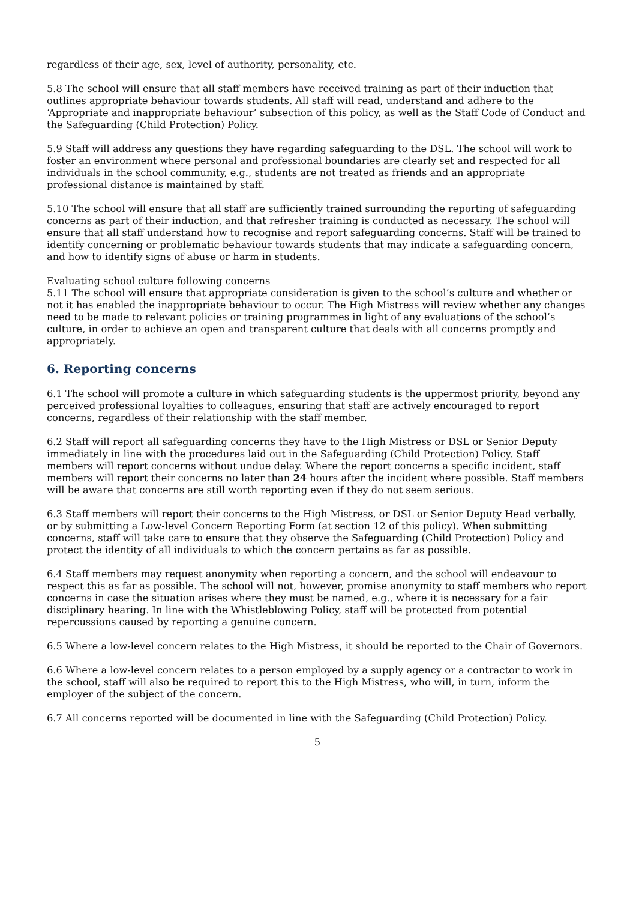regardless of their age, sex, level of authority, personality, etc.
5.8 The school will ensure that all staff members have received training as part of their induction that outlines appropriate behaviour towards students. All staff will read, understand and adhere to the ‘Appropriate and inappropriate behaviour’ subsection of this policy, as well as the Staff Code of Conduct and the Safeguarding (Child Protection) Policy.
5.9 Staff will address any questions they have regarding safeguarding to the DSL. The school will work to foster an environment where personal and professional boundaries are clearly set and respected for all individuals in the school community, e.g., students are not treated as friends and an appropriate professional distance is maintained by staff.
5.10 The school will ensure that all staff are sufficiently trained surrounding the reporting of safeguarding concerns as part of their induction, and that refresher training is conducted as necessary. The school will ensure that all staff understand how to recognise and report safeguarding concerns. Staff will be trained to identify concerning or problematic behaviour towards students that may indicate a safeguarding concern, and how to identify signs of abuse or harm in students.
Evaluating school culture following concerns
5.11 The school will ensure that appropriate consideration is given to the school’s culture and whether or not it has enabled the inappropriate behaviour to occur. The High Mistress will review whether any changes need to be made to relevant policies or training programmes in light of any evaluations of the school’s culture, in order to achieve an open and transparent culture that deals with all concerns promptly and appropriately.
6. Reporting concerns
6.1 The school will promote a culture in which safeguarding students is the uppermost priority, beyond any perceived professional loyalties to colleagues, ensuring that staff are actively encouraged to report concerns, regardless of their relationship with the staff member.
6.2 Staff will report all safeguarding concerns they have to the High Mistress or DSL or Senior Deputy immediately in line with the procedures laid out in the Safeguarding (Child Protection) Policy. Staff members will report concerns without undue delay. Where the report concerns a specific incident, staff members will report their concerns no later than 24 hours after the incident where possible. Staff members will be aware that concerns are still worth reporting even if they do not seem serious.
6.3 Staff members will report their concerns to the High Mistress, or DSL or Senior Deputy Head verbally, or by submitting a Low-level Concern Reporting Form (at section 12 of this policy). When submitting concerns, staff will take care to ensure that they observe the Safeguarding (Child Protection) Policy and protect the identity of all individuals to which the concern pertains as far as possible.
6.4 Staff members may request anonymity when reporting a concern, and the school will endeavour to respect this as far as possible. The school will not, however, promise anonymity to staff members who report concerns in case the situation arises where they must be named, e.g., where it is necessary for a fair disciplinary hearing. In line with the Whistleblowing Policy, staff will be protected from potential repercussions caused by reporting a genuine concern.
6.5 Where a low-level concern relates to the High Mistress, it should be reported to the Chair of Governors.
6.6 Where a low-level concern relates to a person employed by a supply agency or a contractor to work in the school, staff will also be required to report this to the High Mistress, who will, in turn, inform the employer of the subject of the concern.
6.7 All concerns reported will be documented in line with the Safeguarding (Child Protection) Policy.
5